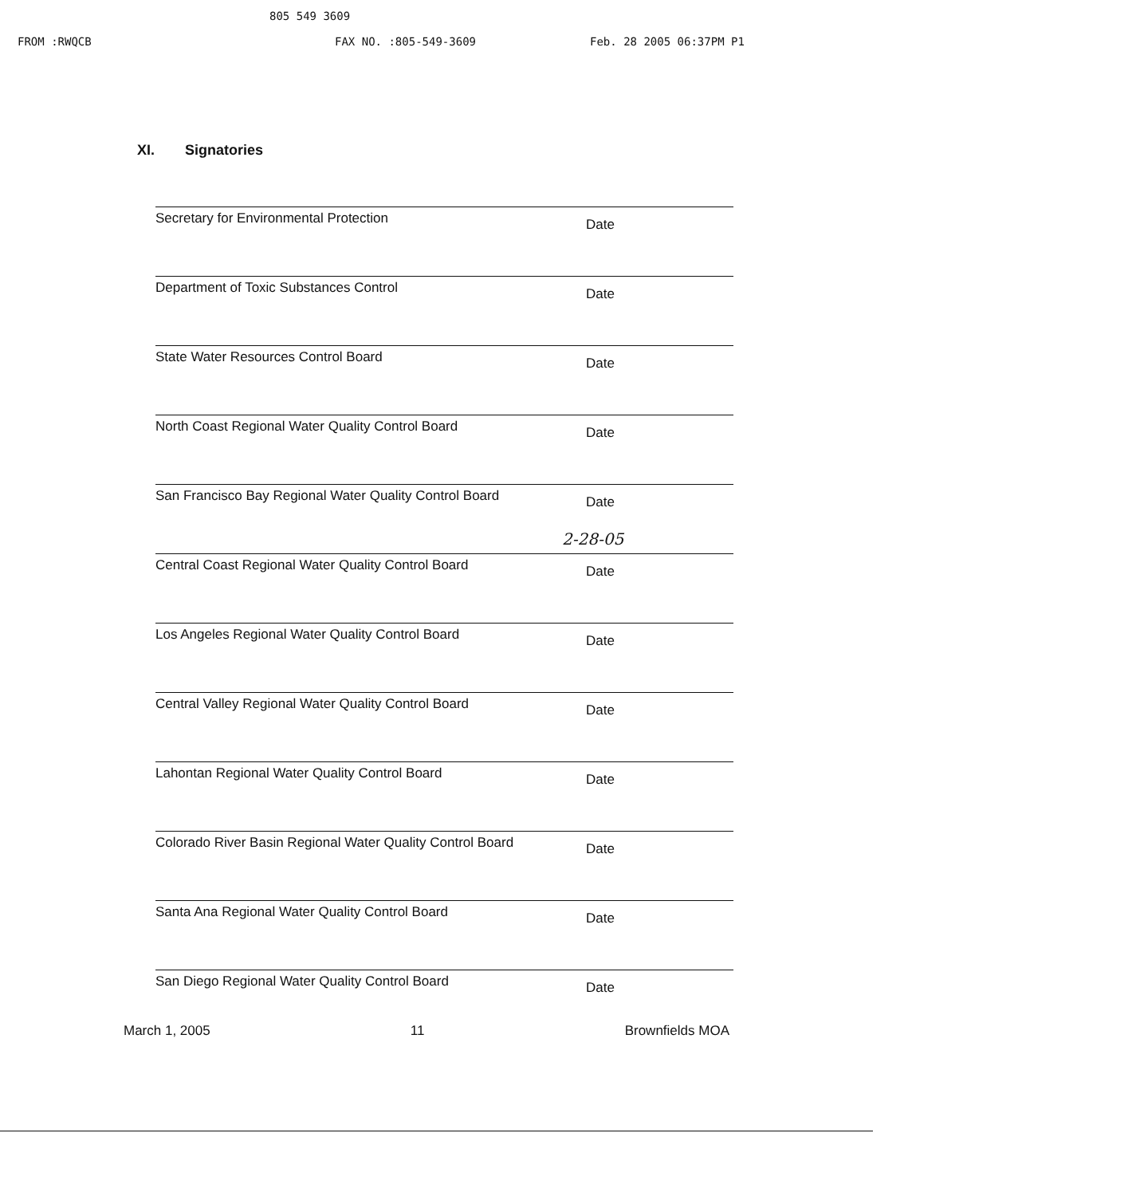805 549 3609
FROM :RWQCB FAX NO. :805-549-3609 Feb. 28 2005 06:37PM P1
XI. Signatories
Secretary for Environmental Protection
Date
Department of Toxic Substances Control
Date
State Water Resources Control Board
Date
North Coast Regional Water Quality Control Board
Date
San Francisco Bay Regional Water Quality Control Board
Date
2-28-05
Central Coast Regional Water Quality Control Board
Date
Los Angeles Regional Water Quality Control Board
Date
Central Valley Regional Water Quality Control Board
Date
Lahontan Regional Water Quality Control Board
Date
Colorado River Basin Regional Water Quality Control Board
Date
Santa Ana Regional Water Quality Control Board
Date
San Diego Regional Water Quality Control Board
Date
March 1, 2005 11 Brownfields MOA